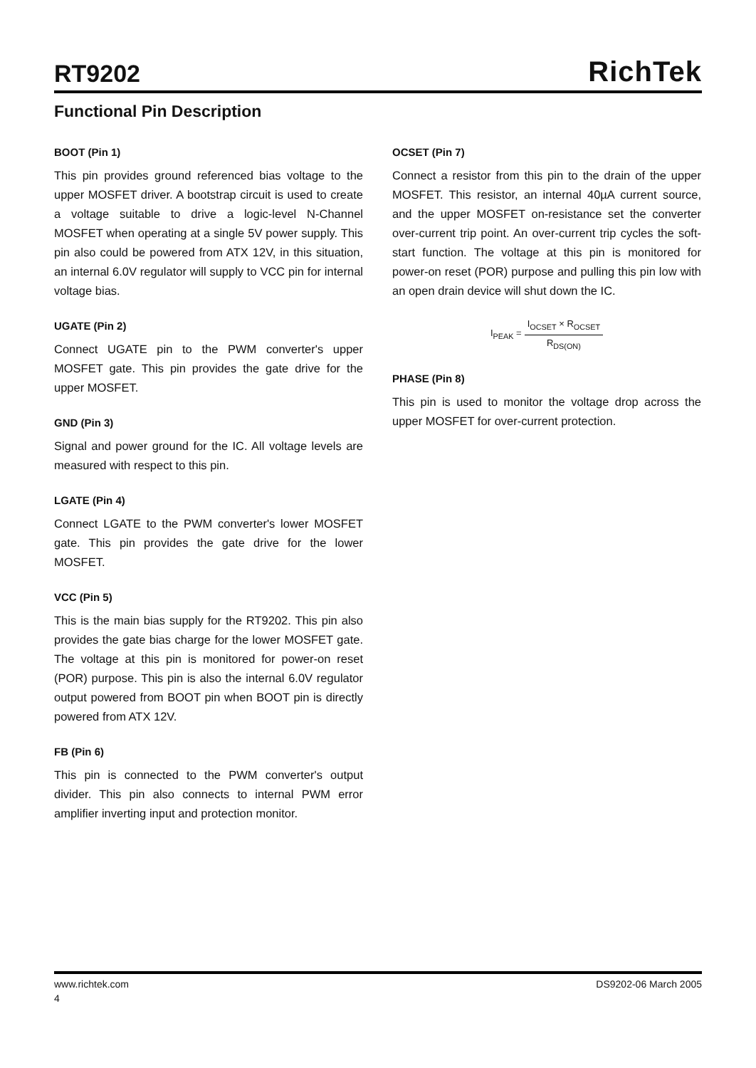RT9202
RichTek
Functional Pin Description
BOOT (Pin 1)
This pin provides ground referenced bias voltage to the upper MOSFET driver. A bootstrap circuit is used to create a voltage suitable to drive a logic-level N-Channel MOSFET when operating at a single 5V power supply. This pin also could be powered from ATX 12V, in this situation, an internal 6.0V regulator will supply to VCC pin for internal voltage bias.
UGATE (Pin 2)
Connect UGATE pin to the PWM converter's upper MOSFET gate. This pin provides the gate drive for the upper MOSFET.
GND (Pin 3)
Signal and power ground for the IC. All voltage levels are measured with respect to this pin.
LGATE (Pin 4)
Connect LGATE to the PWM converter's lower MOSFET gate. This pin provides the gate drive for the lower MOSFET.
VCC (Pin 5)
This is the main bias supply for the RT9202. This pin also provides the gate bias charge for the lower MOSFET gate. The voltage at this pin is monitored for power-on reset (POR) purpose. This pin is also the internal 6.0V regulator output powered from BOOT pin when BOOT pin is directly powered from ATX 12V.
FB (Pin 6)
This pin is connected to the PWM converter's output divider. This pin also connects to internal PWM error amplifier inverting input and protection monitor.
OCSET (Pin 7)
Connect a resistor from this pin to the drain of the upper MOSFET. This resistor, an internal 40µA current source, and the upper MOSFET on-resistance set the converter over-current trip point. An over-current trip cycles the soft-start function. The voltage at this pin is monitored for power-on reset (POR) purpose and pulling this pin low with an open drain device will shut down the IC.
I<sub>PEAK</sub> = I<sub>OCSET</sub> × R<sub>OCSET</sub> R<sub>DS(ON)</sub>
PHASE (Pin 8)
This pin is used to monitor the voltage drop across the upper MOSFET for over-current protection.
www.richtek.com DS9202-06 March 2005
4